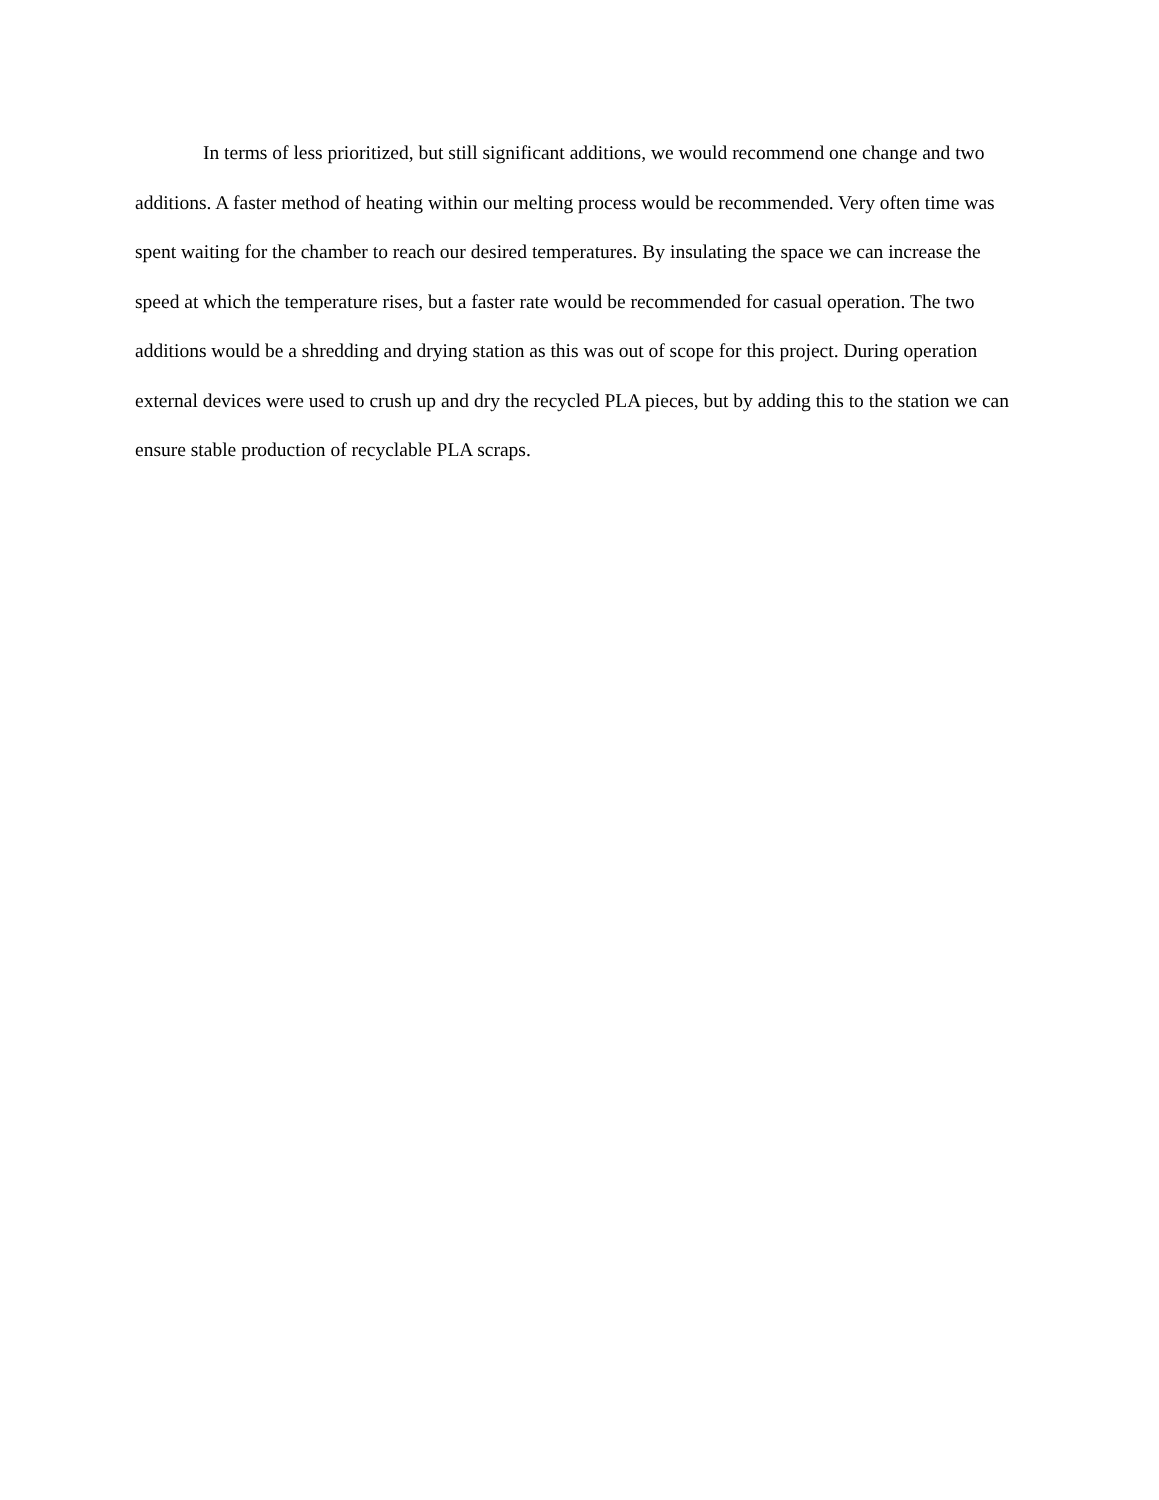In terms of less prioritized, but still significant additions, we would recommend one change and two additions. A faster method of heating within our melting process would be recommended. Very often time was spent waiting for the chamber to reach our desired temperatures. By insulating the space we can increase the speed at which the temperature rises, but a faster rate would be recommended for casual operation. The two additions would be a shredding and drying station as this was out of scope for this project. During operation external devices were used to crush up and dry the recycled PLA pieces, but by adding this to the station we can ensure stable production of recyclable PLA scraps.